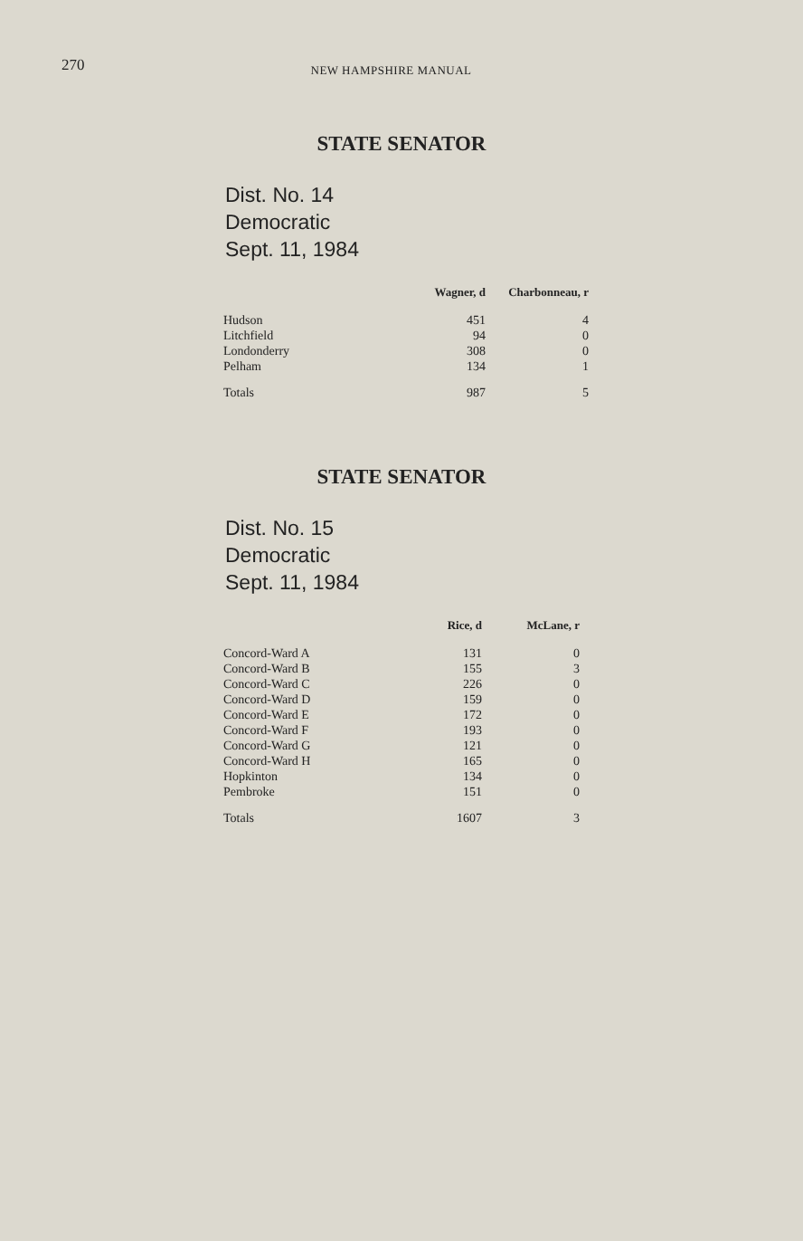270 NEW HAMPSHIRE MANUAL
STATE SENATOR
Dist. No. 14
Democratic
Sept. 11, 1984
| | Wagner, d | Charbonneau, r |
| --- | --- | --- |
| Hudson | 451 | 4 |
| Litchfield | 94 | 0 |
| Londonderry | 308 | 0 |
| Pelham | 134 | 1 |
| Totals | 987 | 5 |
STATE SENATOR
Dist. No. 15
Democratic
Sept. 11, 1984
| | Rice, d | McLane, r |
| --- | --- | --- |
| Concord-Ward A | 131 | 0 |
| Concord-Ward B | 155 | 3 |
| Concord-Ward C | 226 | 0 |
| Concord-Ward D | 159 | 0 |
| Concord-Ward E | 172 | 0 |
| Concord-Ward F | 193 | 0 |
| Concord-Ward G | 121 | 0 |
| Concord-Ward H | 165 | 0 |
| Hopkinton | 134 | 0 |
| Pembroke | 151 | 0 |
| Totals | 1607 | 3 |